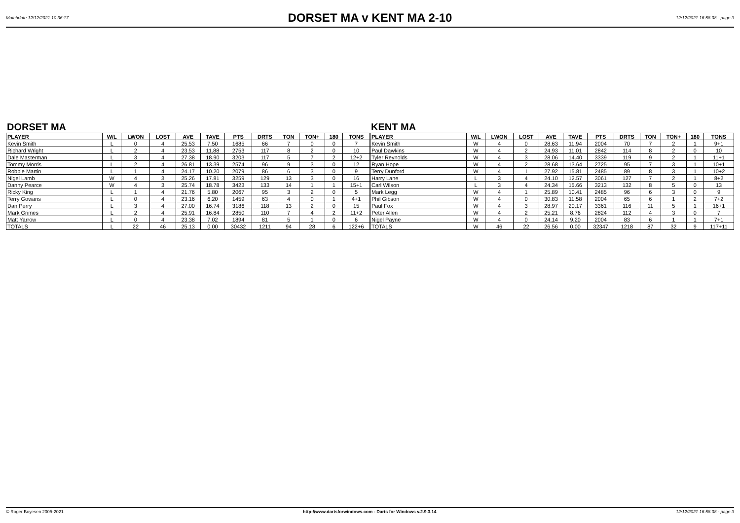Matchdate 12/12/2021 10:36:17
DORSET MA v KENT MA 2-10
12/12/2021 16:58:08 - page 3
DORSET MA
| PLAYER | W/L | LWON | LOST | AVE | TAVE | PTS | DRTS | TON | TON+ | 180 | TONS |
| --- | --- | --- | --- | --- | --- | --- | --- | --- | --- | --- | --- |
| Kevin Smith | L | 0 | 4 | 25.53 | 7.50 | 1685 | 66 | 7 | 0 | 0 | 7 |
| Richard Wright | L | 2 | 4 | 23.53 | 11.88 | 2753 | 117 | 8 | 2 | 0 | 10 |
| Dale Masterman | L | 3 | 4 | 27.38 | 18.90 | 3203 | 117 | 5 | 7 | 2 | 12+2 |
| Tommy Morris | L | 2 | 4 | 26.81 | 13.39 | 2574 | 96 | 9 | 3 | 0 | 12 |
| Robbie Martin | L | 1 | 4 | 24.17 | 10.20 | 2079 | 86 | 6 | 3 | 0 | 9 |
| Nigel Lamb | W | 4 | 3 | 25.26 | 17.81 | 3259 | 129 | 13 | 3 | 0 | 16 |
| Danny Pearce | W | 4 | 3 | 25.74 | 18.78 | 3423 | 133 | 14 | 1 | 1 | 15+1 |
| Ricky King | L | 1 | 4 | 21.76 | 5.80 | 2067 | 95 | 3 | 2 | 0 | 5 |
| Terry Gowans | L | 0 | 4 | 23.16 | 6.20 | 1459 | 63 | 4 | 0 | 1 | 4+1 |
| Dan Perry | L | 3 | 4 | 27.00 | 16.74 | 3186 | 118 | 13 | 2 | 0 | 15 |
| Mark Grimes | L | 2 | 4 | 25.91 | 16.84 | 2850 | 110 | 7 | 4 | 2 | 11+2 |
| Matt Yarrow | L | 0 | 4 | 23.38 | 7.02 | 1894 | 81 | 5 | 1 | 0 | 6 |
| TOTALS | L | 22 | 46 | 25.13 | 0.00 | 30432 | 1211 | 94 | 28 | 6 | 122+6 |
KENT MA
| PLAYER | W/L | LWON | LOST | AVE | TAVE | PTS | DRTS | TON | TON+ | 180 | TONS |
| --- | --- | --- | --- | --- | --- | --- | --- | --- | --- | --- | --- |
| Kevin Smith | W | 4 | 0 | 28.63 | 11.94 | 2004 | 70 | 7 | 2 | 1 | 9+1 |
| Paul Dawkins | W | 4 | 2 | 24.93 | 11.01 | 2842 | 114 | 8 | 2 | 0 | 10 |
| Tyler Reynolds | W | 4 | 3 | 28.06 | 14.40 | 3339 | 119 | 9 | 2 | 1 | 11+1 |
| Ryan Hope | W | 4 | 2 | 28.68 | 13.64 | 2725 | 95 | 7 | 3 | 1 | 10+1 |
| Terry Dunford | W | 4 | 1 | 27.92 | 15.81 | 2485 | 89 | 8 | 3 | 1 | 10+2 |
| Harry Lane | L | 3 | 4 | 24.10 | 12.57 | 3061 | 127 | 7 | 2 | 1 | 8+2 |
| Carl Wilson | L | 3 | 4 | 24.34 | 15.66 | 3213 | 132 | 8 | 5 | 0 | 13 |
| Mark Legg | W | 4 | 1 | 25.89 | 10.41 | 2485 | 96 | 6 | 3 | 0 | 9 |
| Phil Gibson | W | 4 | 0 | 30.83 | 11.58 | 2004 | 65 | 6 | 1 | 2 | 7+2 |
| Paul Fox | W | 4 | 3 | 28.97 | 20.17 | 3361 | 116 | 11 | 5 | 1 | 16+1 |
| Peter Allen | W | 4 | 2 | 25.21 | 8.76 | 2824 | 112 | 4 | 3 | 0 | 7 |
| Nigel Payne | W | 4 | 0 | 24.14 | 9.20 | 2004 | 83 | 6 | 1 | 1 | 7+1 |
| TOTALS | W | 46 | 22 | 26.56 | 0.00 | 32347 | 1218 | 87 | 32 | 9 | 117+11 |
© Roger Boyesen 2005-2021 http://www.dartsforwindows.com - Darts for Windows v.2.9.3.14 12/12/2021 16:58:08 - page 3